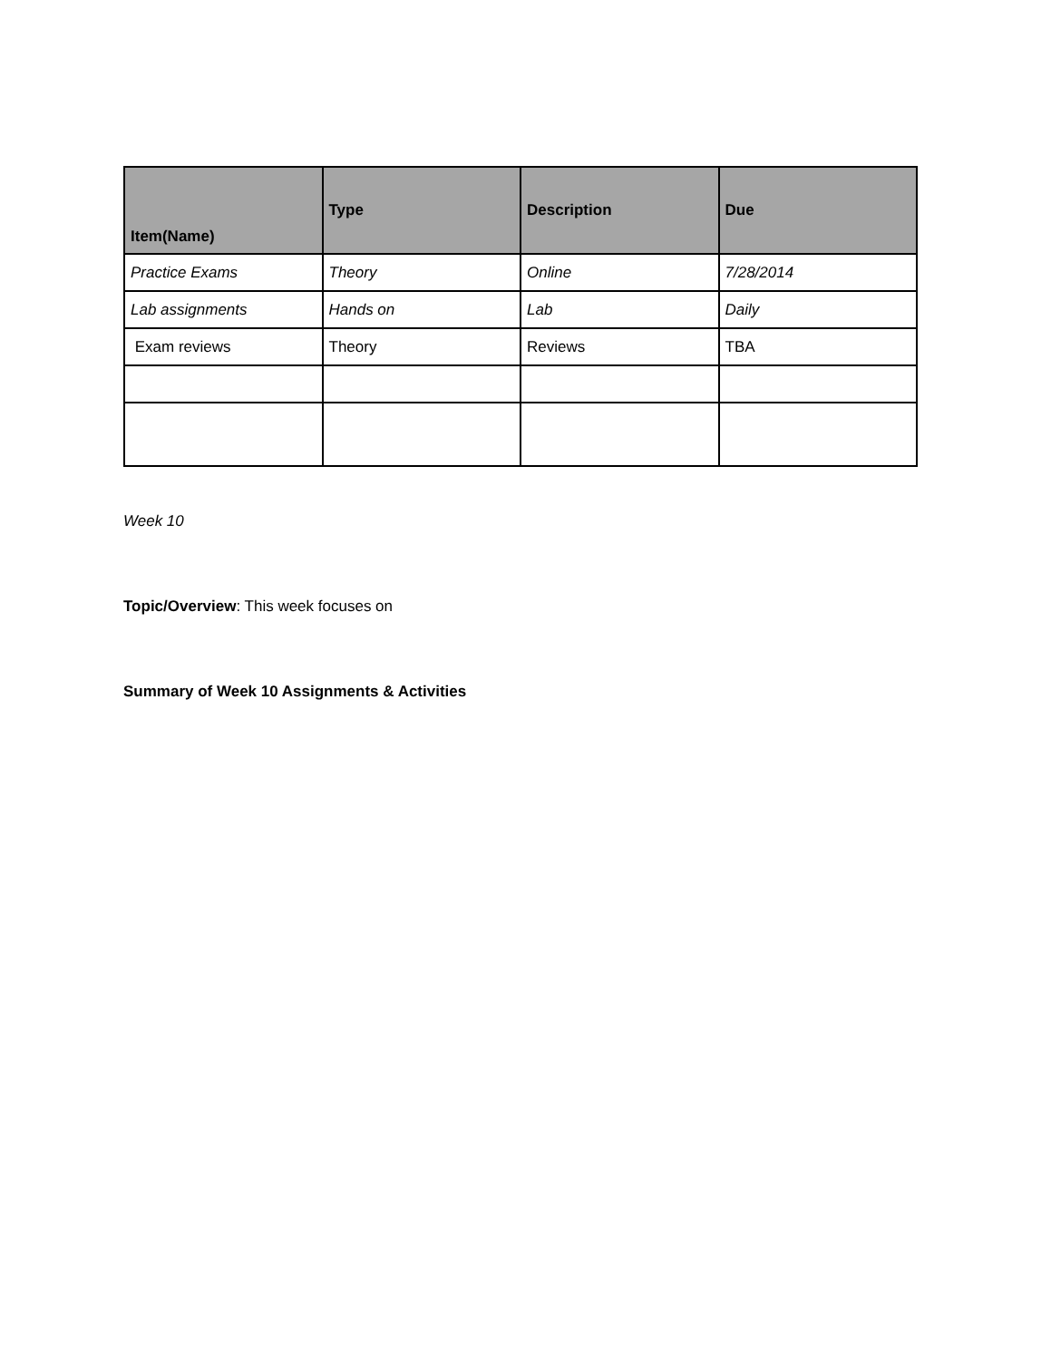| Item(Name) | Type | Description | Due |
| --- | --- | --- | --- |
| Practice Exams | Theory | Online | 7/28/2014 |
| Lab assignments | Hands on | Lab | Daily |
| Exam reviews | Theory | Reviews | TBA |
Week 10
Topic/Overview: This week focuses on
Summary of Week 10 Assignments & Activities